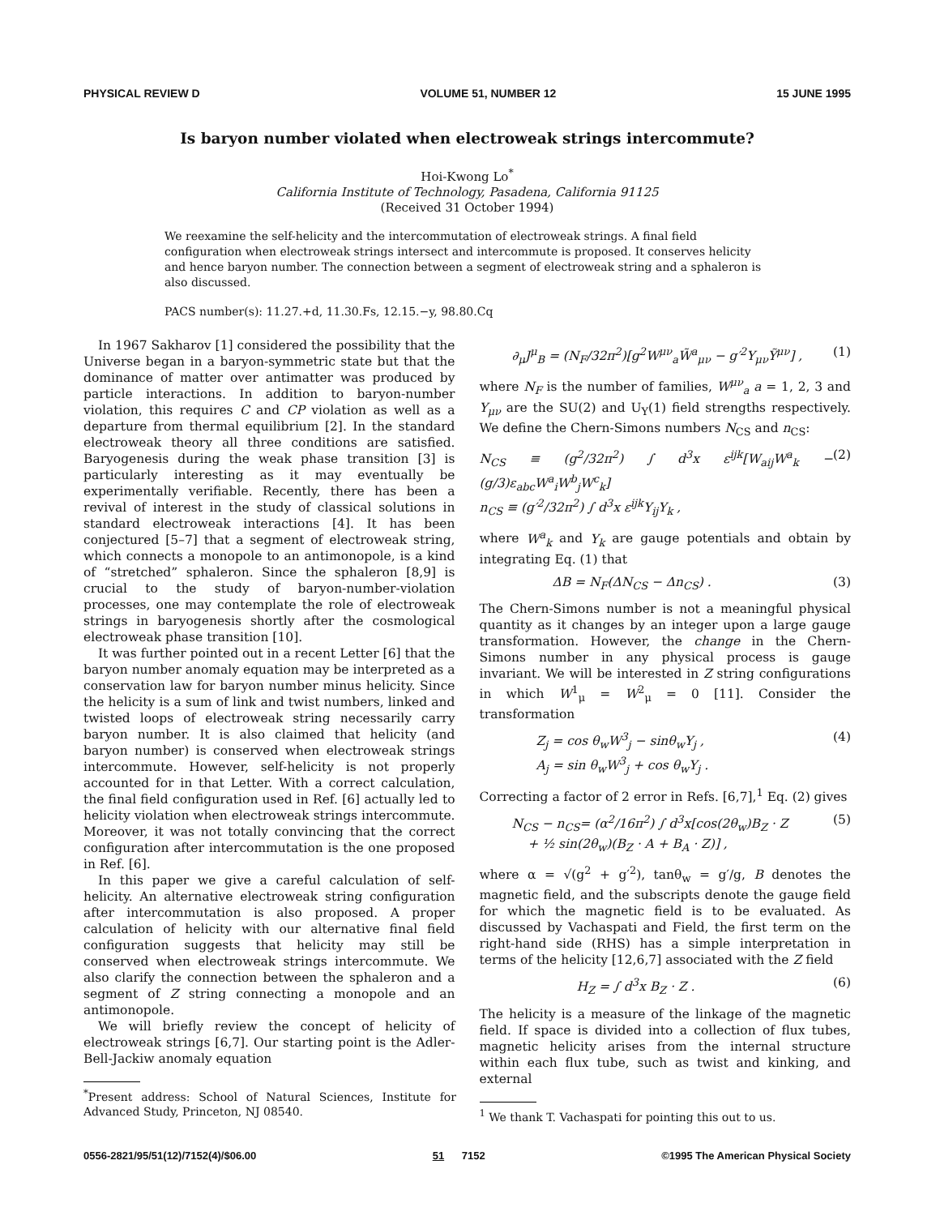PHYSICAL REVIEW D VOLUME 51, NUMBER 12 15 JUNE 1995
Is baryon number violated when electroweak strings intercommute?
Hoi-Kwong Lo<sup>*</sup>
California Institute of Technology, Pasadena, California 91125
(Received 31 October 1994)
We reexamine the self-helicity and the intercommutation of electroweak strings. A final field configuration when electroweak strings intersect and intercommute is proposed. It conserves helicity and hence baryon number. The connection between a segment of electroweak string and a sphaleron is also discussed.
PACS number(s): 11.27.+d, 11.30.Fs, 12.15.−y, 98.80.Cq
In 1967 Sakharov [1] considered the possibility that the Universe began in a baryon-symmetric state but that the dominance of matter over antimatter was produced by particle interactions. In addition to baryon-number violation, this requires C and CP violation as well as a departure from thermal equilibrium [2]. In the standard electroweak theory all three conditions are satisfied. Baryogenesis during the weak phase transition [3] is particularly interesting as it may eventually be experimentally verifiable. Recently, there has been a revival of interest in the study of classical solutions in standard electroweak interactions [4]. It has been conjectured [5–7] that a segment of electroweak string, which connects a monopole to an antimonopole, is a kind of “stretched” sphaleron. Since the sphaleron [8,9] is crucial to the study of baryon-number-violation processes, one may contemplate the role of electroweak strings in baryogenesis shortly after the cosmological electroweak phase transition [10].
It was further pointed out in a recent Letter [6] that the baryon number anomaly equation may be interpreted as a conservation law for baryon number minus helicity. Since the helicity is a sum of link and twist numbers, linked and twisted loops of electroweak string necessarily carry baryon number. It is also claimed that helicity (and baryon number) is conserved when electroweak strings intercommute. However, self-helicity is not properly accounted for in that Letter. With a correct calculation, the final field configuration used in Ref. [6] actually led to helicity violation when electroweak strings intercommute. Moreover, it was not totally convincing that the correct configuration after intercommutation is the one proposed in Ref. [6].
In this paper we give a careful calculation of self-helicity. An alternative electroweak string configuration after intercommutation is also proposed. A proper calculation of helicity with our alternative final field configuration suggests that helicity may still be conserved when electroweak strings intercommute. We also clarify the connection between the sphaleron and a segment of Z string connecting a monopole and an antimonopole.
We will briefly review the concept of helicity of electroweak strings [6,7]. Our starting point is the Adler-Bell-Jackiw anomaly equation
<sup>*</sup> Present address: School of Natural Sciences, Institute for Advanced Study, Princeton, NJ 08540.
∂<sub>μ</sub>J<sup>μ</sup><sub>B</sub> = (N<sub>F</sub>/32π<sup>2</sup>)[g<sup>2</sup>W<sup>μν</sup><sub>a</sub>W̃<sup>a</sup><sub>μν</sub> − g′<sup>2</sup>Y<sub>μν</sub>Ỹ<sup>μν</sup>] , (1)
where N<sub>F</sub> is the number of families, W<sup>μν</sup><sub>a</sub> a = 1, 2, 3 and Y<sub>μν</sub> are the SU(2) and U<sub>Y</sub>(1) field strengths respectively. We define the Chern-Simons numbers N<sub>CS</sub> and n<sub>CS</sub>:
N<sub>CS</sub> ≡ (g<sup>2</sup>/32π<sup>2</sup>) ∫ d<sup>3</sup>x ε<sup>ijk</sup>[W<sub>aij</sub>W<sup>a</sup><sub>k</sub> − (g/3)ε<sub>abc</sub>W<sup>a</sup><sub>i</sub>W<sup>b</sup><sub>j</sub>W<sup>c</sup><sub>k</sub>]
n<sub>CS</sub> ≡ (g′<sup>2</sup>/32π<sup>2</sup>) ∫ d<sup>3</sup>x ε<sup>ijk</sup>Y<sub>ij</sub>Y<sub>k</sub> , (2)
where W<sup>a</sup><sub>k</sub> and Y<sub>k</sub> are gauge potentials and obtain by integrating Eq. (1) that
ΔB = N<sub>F</sub>(ΔN<sub>CS</sub> − Δn<sub>CS</sub>) . (3)
The Chern-Simons number is not a meaningful physical quantity as it changes by an integer upon a large gauge transformation. However, the change in the Chern-Simons number in any physical process is gauge invariant. We will be interested in Z string configurations in which W<sup>1</sup><sub>μ</sub> = W<sup>2</sup><sub>μ</sub> = 0 [11]. Consider the transformation
Z<sub>j</sub> = cos θ<sub>w</sub>W<sup>3</sup><sub>j</sub> − sinθ<sub>w</sub>Y<sub>j</sub> ,
A<sub>j</sub> = sin θ<sub>w</sub>W<sup>3</sup><sub>j</sub> + cos θ<sub>w</sub>Y<sub>j</sub> . (4)
Correcting a factor of 2 error in Refs. [6,7],<sup>1</sup> Eq. (2) gives
N<sub>CS</sub> − n<sub>CS</sub>= (α<sup>2</sup>/16π<sup>2</sup>) ∫ d<sup>3</sup>x[cos(2θ<sub>w</sub>)B<sub>Z</sub> · Z
+ ½ sin(2θ<sub>w</sub>)(B<sub>Z</sub> · A + B<sub>A</sub> · Z)] , (5)
where α = √(g<sup>2</sup> + g′<sup>2</sup>), tanθ<sub>w</sub> = g′/g, B denotes the magnetic field, and the subscripts denote the gauge field for which the magnetic field is to be evaluated. As discussed by Vachaspati and Field, the first term on the right-hand side (RHS) has a simple interpretation in terms of the helicity [12,6,7] associated with the Z field
H<sub>Z</sub> = ∫ d<sup>3</sup>x B<sub>Z</sub> · Z . (6)
The helicity is a measure of the linkage of the magnetic field. If space is divided into a collection of flux tubes, magnetic helicity arises from the internal structure within each flux tube, such as twist and kinking, and external
<sup>1</sup> We thank T. Vachaspati for pointing this out to us.
0556-2821/95/51(12)/7152(4)/$06.00 51 7152 ©1995 The American Physical Society